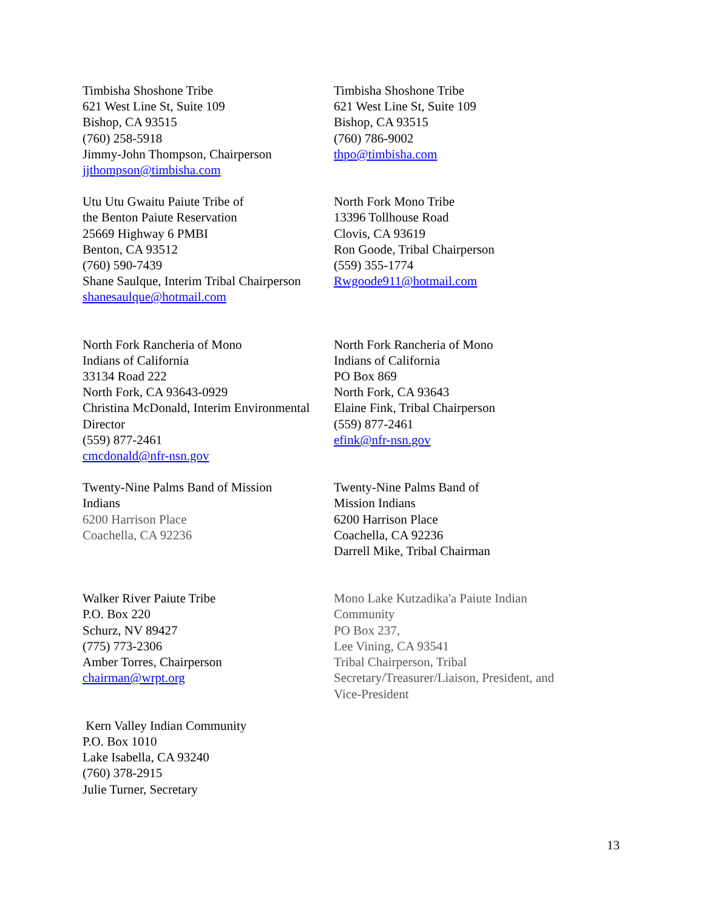Timbisha Shoshone Tribe
621 West Line St, Suite 109
Bishop, CA 93515
(760) 258-5918
Jimmy-John Thompson, Chairperson
jjthompson@timbisha.com
Timbisha Shoshone Tribe
621 West Line St, Suite 109
Bishop, CA 93515
(760) 786-9002
thpo@timbisha.com
Utu Utu Gwaitu Paiute Tribe of
the Benton Paiute Reservation
25669 Highway 6 PMBI
Benton, CA 93512
(760) 590-7439
Shane Saulque, Interim Tribal Chairperson
shanesaulque@hotmail.com
North Fork Mono Tribe
13396 Tollhouse Road
Clovis, CA 93619
Ron Goode, Tribal Chairperson
(559) 355-1774
Rwgoode911@hotmail.com
North Fork Rancheria of Mono
Indians of California
33134 Road 222
North Fork, CA 93643-0929
Christina McDonald, Interim Environmental
Director
(559) 877-2461
cmcdonald@nfr-nsn.gov
North Fork Rancheria of Mono
Indians of California
PO Box 869
North Fork, CA 93643
Elaine Fink, Tribal Chairperson
(559) 877-2461
efink@nfr-nsn.gov
Twenty-Nine Palms Band of Mission
Indians
6200 Harrison Place
Coachella, CA 92236
Twenty-Nine Palms Band of
Mission Indians
6200 Harrison Place
Coachella, CA 92236
Darrell Mike, Tribal Chairman
Walker River Paiute Tribe
P.O. Box 220
Schurz, NV 89427
(775) 773-2306
Amber Torres, Chairperson
chairman@wrpt.org
Mono Lake Kutzadika'a Paiute Indian
Community
PO Box 237,
Lee Vining, CA 93541
Tribal Chairperson, Tribal
Secretary/Treasurer/Liaison, President, and
Vice-President
Kern Valley Indian Community
P.O. Box 1010
Lake Isabella, CA 93240
(760) 378-2915
Julie Turner, Secretary
13